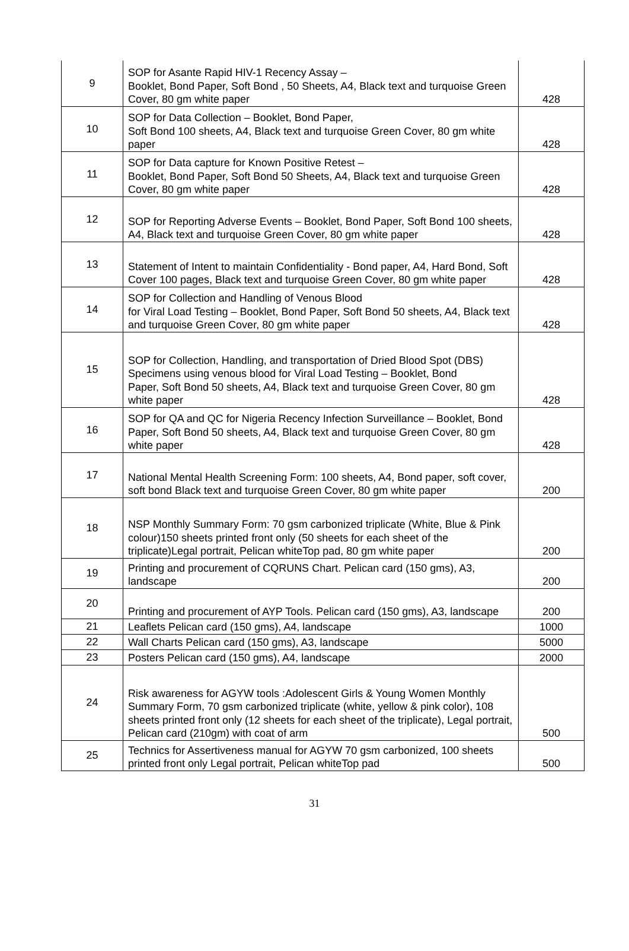| 9 | SOP for Asante Rapid HIV-1 Recency Assay – Booklet, Bond Paper, Soft Bond , 50 Sheets, A4, Black text and turquoise Green Cover, 80 gm white paper | 428 |
| 10 | SOP for Data Collection – Booklet, Bond Paper, Soft Bond 100 sheets, A4, Black text and turquoise Green Cover, 80 gm white paper | 428 |
| 11 | SOP for Data capture for Known Positive Retest – Booklet, Bond Paper, Soft Bond 50 Sheets, A4, Black text and turquoise Green Cover, 80 gm white paper | 428 |
| 12 | SOP for Reporting Adverse Events – Booklet, Bond Paper, Soft Bond 100 sheets, A4, Black text and turquoise Green Cover, 80 gm white paper | 428 |
| 13 | Statement of Intent to maintain Confidentiality - Bond paper, A4, Hard Bond, Soft Cover 100 pages, Black text and turquoise Green Cover, 80 gm white paper | 428 |
| 14 | SOP for Collection and Handling of Venous Blood for Viral Load Testing – Booklet, Bond Paper, Soft Bond 50 sheets, A4, Black text and turquoise Green Cover, 80 gm white paper | 428 |
| 15 | SOP for Collection, Handling, and transportation of Dried Blood Spot (DBS) Specimens using venous blood for Viral Load Testing – Booklet, Bond Paper, Soft Bond 50 sheets, A4, Black text and turquoise Green Cover, 80 gm white paper | 428 |
| 16 | SOP for QA and QC for Nigeria Recency Infection Surveillance – Booklet, Bond Paper, Soft Bond 50 sheets, A4, Black text and turquoise Green Cover, 80 gm white paper | 428 |
| 17 | National Mental Health Screening Form: 100 sheets, A4, Bond paper, soft cover, soft bond Black text and turquoise Green Cover, 80 gm white paper | 200 |
| 18 | NSP Monthly Summary Form: 70 gsm carbonized triplicate (White, Blue & Pink colour)150 sheets printed front only (50 sheets for each sheet of the triplicate)Legal portrait, Pelican whiteTop pad, 80 gm white paper | 200 |
| 19 | Printing and procurement of CQRUNS Chart. Pelican card (150 gms), A3, landscape | 200 |
| 20 | Printing and procurement of AYP Tools. Pelican card (150 gms), A3, landscape | 200 |
| 21 | Leaflets Pelican card (150 gms), A4, landscape | 1000 |
| 22 | Wall Charts Pelican card (150 gms), A3, landscape | 5000 |
| 23 | Posters Pelican card (150 gms), A4, landscape | 2000 |
| 24 | Risk awareness for AGYW tools :Adolescent Girls & Young Women Monthly Summary Form, 70 gsm carbonized triplicate (white, yellow & pink color), 108 sheets printed front only (12 sheets for each sheet of the triplicate), Legal portrait, Pelican card (210gm) with coat of arm | 500 |
| 25 | Technics for Assertiveness manual for AGYW 70 gsm carbonized, 100 sheets printed front only Legal portrait, Pelican whiteTop pad | 500 |
31